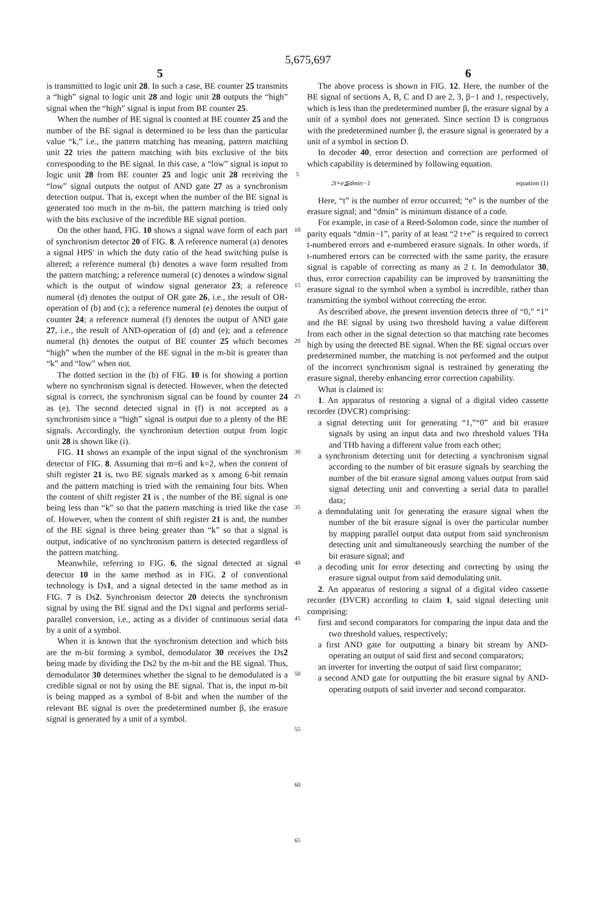5,675,697
5 6
is transmitted to logic unit 28. In such a case, BE counter 25 transmits a “high” signal to logic unit 28 and logic unit 28 outputs the “high” signal when the “high” signal is input from BE counter 25.
When the number of BE signal is counted at BE counter 25 and the number of the BE signal is determined to be less than the particular value “k,” i.e., the pattern matching has meaning, pattern matching unit 22 tries the pattern matching with bits exclusive of the bits corresponding to the BE signal. In this case, a “low” signal is input to logic unit 28 from BE counter 25 and logic unit 28 receiving the “low” signal outputs the output of AND gate 27 as a synchronism detection output. That is, except when the number of the BE signal is generated too much in the m-bit, the pattern matching is tried only with the bits exclusive of the incredible BE signal portion.
On the other hand, FIG. 10 shows a signal wave form of each part of synchronism detector 20 of FIG. 8. A reference numeral (a) denotes a signal HPS' in which the duty ratio of the head switching pulse is altered; a reference numeral (b) denotes a wave form resulted from the pattern matching; a reference numeral (c) denotes a window signal which is the output of window signal generator 23; a reference numeral (d) denotes the output of OR gate 26, i.e., the result of OR-operation of (b) and (c); a reference numeral (e) denotes the output of counter 24; a reference numeral (f) denotes the output of AND gate 27, i.e., the result of AND-operation of (d) and (e); and a reference numeral (h) denotes the output of BE counter 25 which becomes “high” when the number of the BE signal in the m-bit is greater than “k” and “low” when not.
The dotted section in the (b) of FIG. 10 is for showing a portion where no synchronism signal is detected. However, when the detected signal is correct, the synchronism signal can be found by counter 24 as (e). The second detected signal in (f) is not accepted as a synchronism since a “high” signal is output due to a plenty of the BE signals. Accordingly, the synchronism detection output from logic unit 28 is shown like (i).
FIG. 11 shows an example of the input signal of the synchronism detector of FIG. 8. Assuming that m=6 and k=2, when the content of shift register 21 is, two BE signals marked as x among 6-bit remain and the pattern matching is tried with the remaining four bits. When the content of shift register 21 is , the number of the BE signal is one being less than “k” so that the pattern matching is tried like the case of. However, when the content of shift register 21 is and, the number of the BE signal is three being greater than “k” so that a signal is output, indicative of no synchronism pattern is detected regardless of the pattern matching.
Meanwhile, referring to FIG. 6, the signal detected at signal detector 10 in the same method as in FIG. 2 of conventional technology is Ds1, and a signal detected in the same method as in FIG. 7 is Ds2. Synchronism detector 20 detects the synchronism signal by using the BE signal and the Ds1 signal and performs serial-parallel conversion, i.e., acting as a divider of continuous serial data by a unit of a symbol.
When it is known that the synchronism detection and which bits are the m-bit forming a symbol, demodulator 30 receives the Ds2 being made by dividing the Ds2 by the m-bit and the BE signal. Thus, demodulator 30 determines whether the signal to be demodulated is a credible signal or not by using the BE signal. That is, the input m-bit is being mapped as a symbol of 8-bit and when the number of the relevant BE signal is over the predetermined number β, the erasure signal is generated by a unit of a symbol.
5
10
15
20
25
30
35
40
45
50
55
60
65
The above process is shown in FIG. 12. Here, the number of the BE signal of sections A, B, C and D are 2, 3, β−1 and 1, respectively, which is less than the predetermined number β, the erasure signal by a unit of a symbol does not generated. Since section D is congruous with the predetermined number β, the erasure signal is generated by a unit of a symbol in section D.
In decoder 40, error detection and correction are performed of which capability is determined by following equation.
2t+e≦dmin−1 equation (1)
Here, “t” is the number of error occurred; “e” is the number of the erasure signal; and “dmin” is minimum distance of a code.
For example, in case of a Reed-Solomon code, since the number of parity equals “dmin−1”, parity of at least “2 t+e” is required to correct t-numbered errors and e-numbered erasure signals. In other words, if t-numbered errors can be corrected with the same parity, the erasure signal is capable of correcting as many as 2 t. In demodulator 30, thus, error correction capability can be improved by transmitting the erasure signal to the symbol when a symbol is incredible, rather than transmitting the symbol without correcting the error.
As described above, the present invention detects three of “0,” “1” and the BE signal by using two threshold having a value different from each other in the signal detection so that matching rate becomes high by using the detected BE signal. When the BE signal occurs over predetermined number, the matching is not performed and the output of the incorrect synchronism signal is restrained by generating the erasure signal, thereby enhancing error correction capability.
What is claimed is:
1. An apparatus of restoring a signal of a digital video cassette recorder (DVCR) comprising:
a signal detecting unit for generating “1,”“0” and bit erasure signals by using an input data and two threshold values THa and THb having a different value from each other;
a synchronism detecting unit for detecting a synchronism signal according to the number of bit erasure signals by searching the number of the bit erasure signal among values output from said signal detecting unit and converting a serial data to parallel data;
a demodulating unit for generating the erasure signal when the number of the bit erasure signal is over the particular number by mapping parallel output data output from said synchronism detecting unit and simultaneously searching the number of the bit erasure signal; and
a decoding unit for error detecting and correcting by using the erasure signal output from said demodulating unit.
2. An apparatus of restoring a signal of a digital video cassette recorder (DVCR) according to claim 1, said signal detecting unit comprising:
first and second comparators for comparing the input data and the two threshold values, respectively;
a first AND gate for outputting a binary bit stream by AND-operating an output of said first and second comparators;
an inverter for inverting the output of said first comparator;
a second AND gate for outputting the bit erasure signal by AND-operating outputs of said inverter and second comparator.